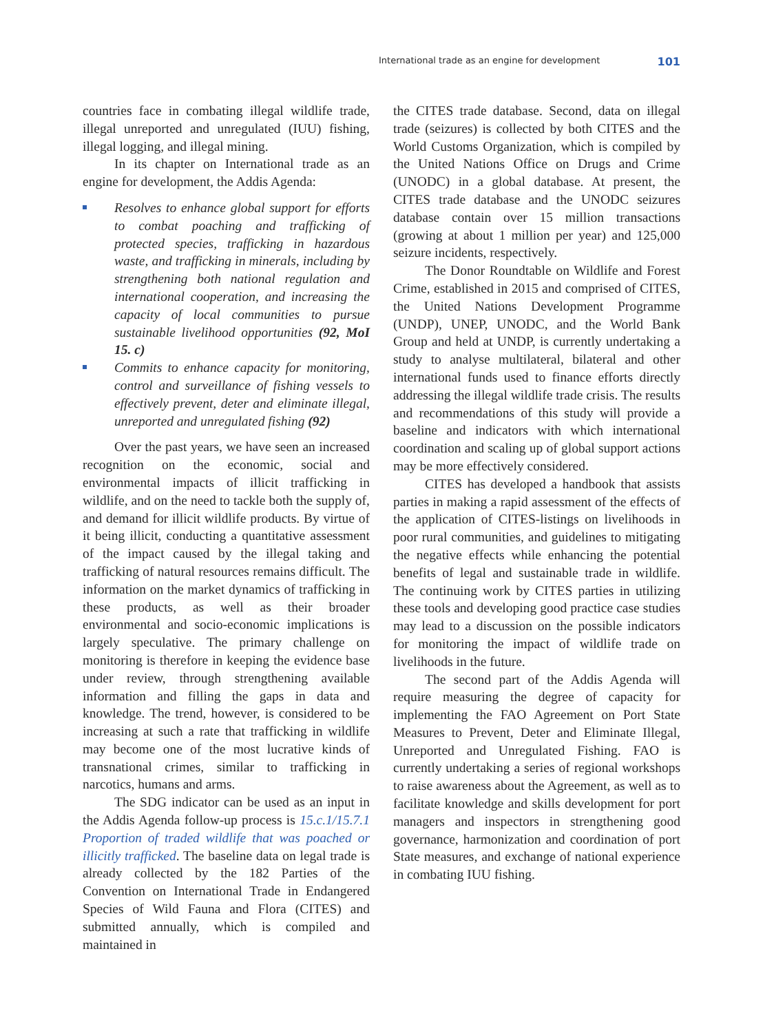International trade as an engine for development 101
countries face in combating illegal wildlife trade, illegal unreported and unregulated (IUU) fishing, illegal logging, and illegal mining.
In its chapter on International trade as an engine for development, the Addis Agenda:
Resolves to enhance global support for efforts to combat poaching and trafficking of protected species, trafficking in hazardous waste, and trafficking in minerals, including by strengthening both national regulation and international cooperation, and increasing the capacity of local communities to pursue sustainable livelihood opportunities (92, MoI 15. c)
Commits to enhance capacity for monitoring, control and surveillance of fishing vessels to effectively prevent, deter and eliminate illegal, unreported and unregulated fishing (92)
Over the past years, we have seen an increased recognition on the economic, social and environmental impacts of illicit trafficking in wildlife, and on the need to tackle both the supply of, and demand for illicit wildlife products. By virtue of it being illicit, conducting a quantitative assessment of the impact caused by the illegal taking and trafficking of natural resources remains difficult. The information on the market dynamics of trafficking in these products, as well as their broader environmental and socio-economic implications is largely speculative. The primary challenge on monitoring is therefore in keeping the evidence base under review, through strengthening available information and filling the gaps in data and knowledge. The trend, however, is considered to be increasing at such a rate that trafficking in wildlife may become one of the most lucrative kinds of transnational crimes, similar to trafficking in narcotics, humans and arms.
The SDG indicator can be used as an input in the Addis Agenda follow-up process is 15.c.1/15.7.1 Proportion of traded wildlife that was poached or illicitly trafficked. The baseline data on legal trade is already collected by the 182 Parties of the Convention on International Trade in Endangered Species of Wild Fauna and Flora (CITES) and submitted annually, which is compiled and maintained in
the CITES trade database. Second, data on illegal trade (seizures) is collected by both CITES and the World Customs Organization, which is compiled by the United Nations Office on Drugs and Crime (UNODC) in a global database. At present, the CITES trade database and the UNODC seizures database contain over 15 million transactions (growing at about 1 million per year) and 125,000 seizure incidents, respectively.
The Donor Roundtable on Wildlife and Forest Crime, established in 2015 and comprised of CITES, the United Nations Development Programme (UNDP), UNEP, UNODC, and the World Bank Group and held at UNDP, is currently undertaking a study to analyse multilateral, bilateral and other international funds used to finance efforts directly addressing the illegal wildlife trade crisis. The results and recommendations of this study will provide a baseline and indicators with which international coordination and scaling up of global support actions may be more effectively considered.
CITES has developed a handbook that assists parties in making a rapid assessment of the effects of the application of CITES-listings on livelihoods in poor rural communities, and guidelines to mitigating the negative effects while enhancing the potential benefits of legal and sustainable trade in wildlife. The continuing work by CITES parties in utilizing these tools and developing good practice case studies may lead to a discussion on the possible indicators for monitoring the impact of wildlife trade on livelihoods in the future.
The second part of the Addis Agenda will require measuring the degree of capacity for implementing the FAO Agreement on Port State Measures to Prevent, Deter and Eliminate Illegal, Unreported and Unregulated Fishing. FAO is currently undertaking a series of regional workshops to raise awareness about the Agreement, as well as to facilitate knowledge and skills development for port managers and inspectors in strengthening good governance, harmonization and coordination of port State measures, and exchange of national experience in combating IUU fishing.